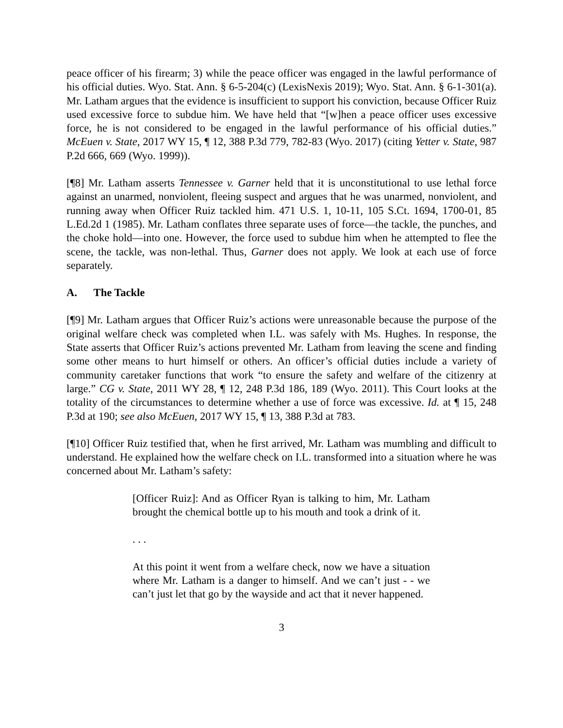peace officer of his firearm; 3) while the peace officer was engaged in the lawful performance of his official duties. Wyo. Stat. Ann. § 6-5-204(c) (LexisNexis 2019); Wyo. Stat. Ann. § 6-1-301(a). Mr. Latham argues that the evidence is insufficient to support his conviction, because Officer Ruiz used excessive force to subdue him. We have held that “[w]hen a peace officer uses excessive force, he is not considered to be engaged in the lawful performance of his official duties.” McEuen v. State, 2017 WY 15, ¶ 12, 388 P.3d 779, 782-83 (Wyo. 2017) (citing Yetter v. State, 987 P.2d 666, 669 (Wyo. 1999)).
[¶8] Mr. Latham asserts Tennessee v. Garner held that it is unconstitutional to use lethal force against an unarmed, nonviolent, fleeing suspect and argues that he was unarmed, nonviolent, and running away when Officer Ruiz tackled him. 471 U.S. 1, 10-11, 105 S.Ct. 1694, 1700-01, 85 L.Ed.2d 1 (1985). Mr. Latham conflates three separate uses of force—the tackle, the punches, and the choke hold—into one. However, the force used to subdue him when he attempted to flee the scene, the tackle, was non-lethal. Thus, Garner does not apply. We look at each use of force separately.
A. The Tackle
[¶9] Mr. Latham argues that Officer Ruiz’s actions were unreasonable because the purpose of the original welfare check was completed when I.L. was safely with Ms. Hughes. In response, the State asserts that Officer Ruiz’s actions prevented Mr. Latham from leaving the scene and finding some other means to hurt himself or others. An officer’s official duties include a variety of community caretaker functions that work “to ensure the safety and welfare of the citizenry at large.” CG v. State, 2011 WY 28, ¶ 12, 248 P.3d 186, 189 (Wyo. 2011). This Court looks at the totality of the circumstances to determine whether a use of force was excessive. Id. at ¶ 15, 248 P.3d at 190; see also McEuen, 2017 WY 15, ¶ 13, 388 P.3d at 783.
[¶10] Officer Ruiz testified that, when he first arrived, Mr. Latham was mumbling and difficult to understand. He explained how the welfare check on I.L. transformed into a situation where he was concerned about Mr. Latham’s safety:
[Officer Ruiz]: And as Officer Ryan is talking to him, Mr. Latham brought the chemical bottle up to his mouth and took a drink of it.
. . .
At this point it went from a welfare check, now we have a situation where Mr. Latham is a danger to himself. And we can’t just - - we can’t just let that go by the wayside and act that it never happened.
3